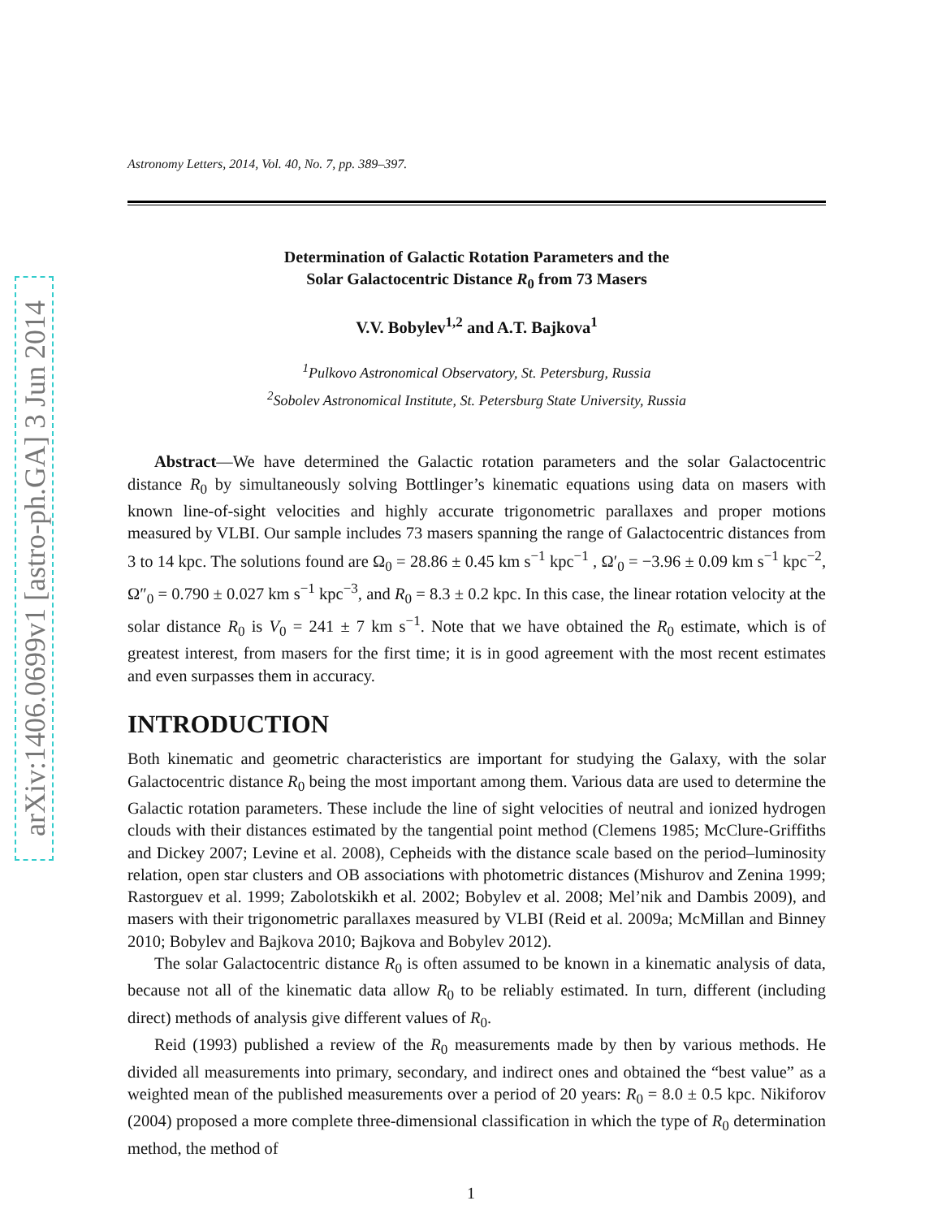arXiv:1406.0699v1 [astro-ph.GA] 3 Jun 2014
Astronomy Letters, 2014, Vol. 40, No. 7, pp. 389–397.
Determination of Galactic Rotation Parameters and the
Solar Galactocentric Distance R<sub>0</sub> from 73 Masers
V.V. Bobylev<sup>1,2</sup> and A.T. Bajkova<sup>1</sup>
<sup>1</sup> Pulkovo Astronomical Observatory, St. Petersburg, Russia
<sup>2</sup> Sobolev Astronomical Institute, St. Petersburg State University, Russia
Abstract—We have determined the Galactic rotation parameters and the solar Galactocentric distance R<sub>0</sub> by simultaneously solving Bottlinger’s kinematic equations using data on masers with known line-of-sight velocities and highly accurate trigonometric parallaxes and proper motions measured by VLBI. Our sample includes 73 masers spanning the range of Galactocentric distances from 3 to 14 kpc. The solutions found are Ω<sub>0</sub> = 28.86 ± 0.45 km s<sup>−1</sup> kpc<sup>−1</sup> , Ω′<sub>0</sub> = −3.96 ± 0.09 km s<sup>−1</sup> kpc<sup>−2</sup>, Ω″<sub>0</sub> = 0.790 ± 0.027 km s<sup>−1</sup> kpc<sup>−3</sup>, and R<sub>0</sub> = 8.3 ± 0.2 kpc. In this case, the linear rotation velocity at the solar distance R<sub>0</sub> is V<sub>0</sub> = 241 ± 7 km s<sup>−1</sup>. Note that we have obtained the R<sub>0</sub> estimate, which is of greatest interest, from masers for the first time; it is in good agreement with the most recent estimates and even surpasses them in accuracy.
INTRODUCTION
Both kinematic and geometric characteristics are important for studying the Galaxy, with the solar Galactocentric distance R<sub>0</sub> being the most important among them. Various data are used to determine the Galactic rotation parameters. These include the line of sight velocities of neutral and ionized hydrogen clouds with their distances estimated by the tangential point method (Clemens 1985; McClure-Griffiths and Dickey 2007; Levine et al. 2008), Cepheids with the distance scale based on the period–luminosity relation, open star clusters and OB associations with photometric distances (Mishurov and Zenina 1999; Rastorguev et al. 1999; Zabolotskikh et al. 2002; Bobylev et al. 2008; Mel’nik and Dambis 2009), and masers with their trigonometric parallaxes measured by VLBI (Reid et al. 2009a; McMillan and Binney 2010; Bobylev and Bajkova 2010; Bajkova and Bobylev 2012).
The solar Galactocentric distance R<sub>0</sub> is often assumed to be known in a kinematic analysis of data, because not all of the kinematic data allow R<sub>0</sub> to be reliably estimated. In turn, different (including direct) methods of analysis give different values of R<sub>0</sub>.
Reid (1993) published a review of the R<sub>0</sub> measurements made by then by various methods. He divided all measurements into primary, secondary, and indirect ones and obtained the “best value” as a weighted mean of the published measurements over a period of 20 years: R<sub>0</sub> = 8.0 ± 0.5 kpc. Nikiforov (2004) proposed a more complete three-dimensional classification in which the type of R<sub>0</sub> determination method, the method of
1